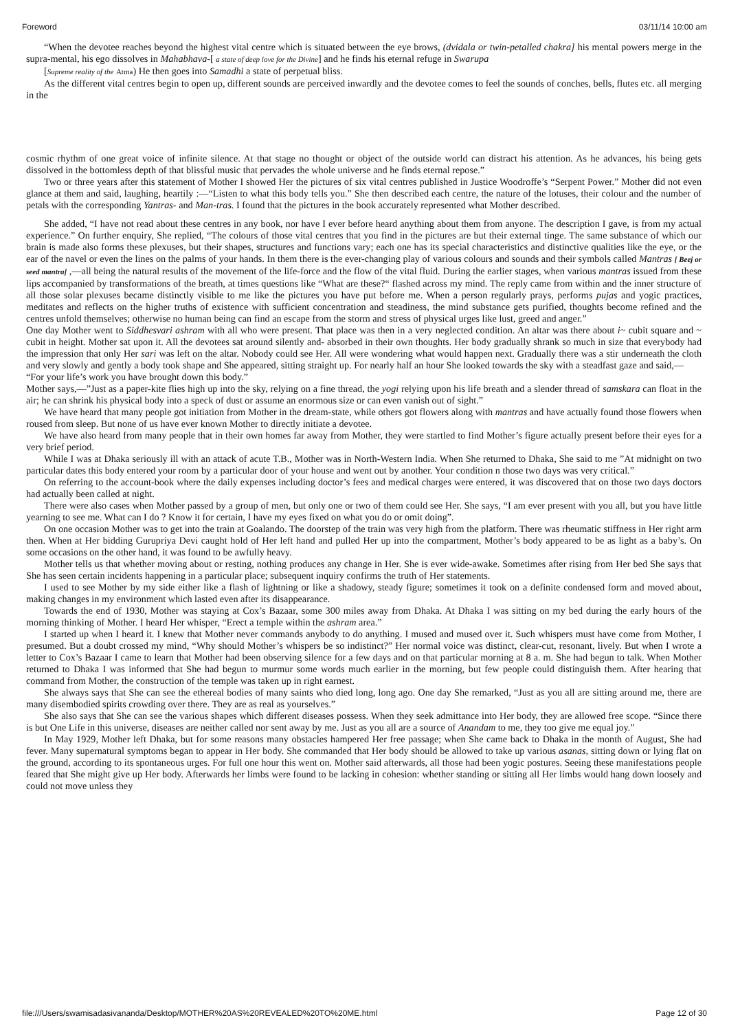Foreword 03/11/14 10:00 am
“When the devotee reaches beyond the highest vital centre which is situated between the eye brows, (dvidala or twin-petalled chakra] his mental powers merge in the supra-mental, his ego dissolves in Mahabhava-[ a state of deep love for the Divine] and he finds his eternal refuge in Swarupa
[Supreme reality of the Atma) He then goes into Samadhi a state of perpetual bliss.
As the different vital centres begin to open up, different sounds are perceived inwardly and the devotee comes to feel the sounds of conches, bells, flutes etc. all merging in the
cosmic rhythm of one great voice of infinite silence. At that stage no thought or object of the outside world can distract his attention. As he advances, his being gets dissolved in the bottomless depth of that blissful music that pervades the whole universe and he finds eternal repose.”
Two or three years after this statement of Mother I showed Her the pictures of six vital centres published in Justice Woodroffe’s “Serpent Power.” Mother did not even glance at them and said, laughing, heartily :—“Listen to what this body tells you.” She then described each centre, the nature of the lotuses, their colour and the number of petals with the corresponding Yantras- and Man-tras. I found that the pictures in the book accurately represented what Mother described.
She added, “I have not read about these centres in any book, nor have I ever before heard anything about them from anyone. The description I gave, is from my actual experience.” On further enquiry, She replied, “The colours of those vital centres that you find in the pictures are but their external tinge. The same substance of which our brain is made also forms these plexuses, but their shapes, structures and functions vary; each one has its special characteristics and distinctive qualities like the eye, or the ear of the navel or even the lines on the palms of your hands. In them there is the ever-changing play of various colours and sounds and their symbols called Mantras [ Beej or seed mantra] ,—all being the natural results of the movement of the life-force and the flow of the vital fluid. During the earlier stages, when various mantras issued from these lips accompanied by transformations of the breath, at times questions like “What are these?“ flashed across my mind. The reply came from within and the inner structure of all those solar plexuses became distinctly visible to me like the pictures you have put before me. When a person regularly prays, performs pujas and yogic practices, meditates and reflects on the higher truths of existence with sufficient concentration and steadiness, the mind substance gets purified, thoughts become refined and the centres unfold themselves; otherwise no human being can find an escape from the storm and stress of physical urges like lust, greed and anger.”
One day Mother went to Siddhesvari ashram with all who were present. That place was then in a very neglected condition. An altar was there about i~ cubit square and ~ cubit in height. Mother sat upon it. All the devotees sat around silently and- absorbed in their own thoughts. Her body gradually shrank so much in size that everybody had the impression that only Her sari was left on the altar. Nobody could see Her. All were wondering what would happen next. Gradually there was a stir underneath the cloth and very slowly and gently a body took shape and She appeared, sitting straight up. For nearly half an hour She looked towards the sky with a steadfast gaze and said,—
“For your life’s work you have brought down this body.”
Mother says,—”Just as a paper-kite flies high up into the sky, relying on a fine thread, the yogi relying upon his life breath and a slender thread of samskara can float in the air; he can shrink his physical body into a speck of dust or assume an enormous size or can even vanish out of sight.”
We have heard that many people got initiation from Mother in the dream-state, while others got flowers along with mantras and have actually found those flowers when roused from sleep. But none of us have ever known Mother to directly initiate a devotee.
We have also heard from many people that in their own homes far away from Mother, they were startled to find Mother’s figure actually present before their eyes for a very brief period.
While I was at Dhaka seriously ill with an attack of acute T.B., Mother was in North-Western India. When She returned to Dhaka, She said to me ”At midnight on two particular dates this body entered your room by a particular door of your house and went out by another. Your condition n those two days was very critical.”
On referring to the account-book where the daily expenses including doctor’s fees and medical charges were entered, it was discovered that on those two days doctors had actually been called at night.
There were also cases when Mother passed by a group of men, but only one or two of them could see Her. She says, “I am ever present with you all, but you have little yearning to see me. What can I do ? Know it for certain, I have my eyes fixed on what you do or omit doing”.
On one occasion Mother was to get into the train at Goalando. The doorstep of the train was very high from the platform. There was rheumatic stiffness in Her right arm then. When at Her bidding Gurupriya Devi caught hold of Her left hand and pulled Her up into the compartment, Mother’s body appeared to be as light as a baby’s. On some occasions on the other hand, it was found to be awfully heavy.
Mother tells us that whether moving about or resting, nothing produces any change in Her. She is ever wide-awake. Sometimes after rising from Her bed She says that She has seen certain incidents happening in a particular place; subsequent inquiry confirms the truth of Her statements.
I used to see Mother by my side either like a flash of lightning or like a shadowy, steady figure; sometimes it took on a definite condensed form and moved about, making changes in my environment which lasted even after its disappearance.
Towards the end of 1930, Mother was staying at Cox’s Bazaar, some 300 miles away from Dhaka. At Dhaka I was sitting on my bed during the early hours of the morning thinking of Mother. I heard Her whisper, “Erect a temple within the ashram area.”
I started up when I heard it. I knew that Mother never commands anybody to do anything. I mused and mused over it. Such whispers must have come from Mother, I presumed. But a doubt crossed my mind, “Why should Mother’s whispers be so indistinct?” Her normal voice was distinct, clear-cut, resonant, lively. But when I wrote a letter to Cox’s Bazaar I came to learn that Mother had been observing silence for a few days and on that particular morning at 8 a. m. She had begun to talk. When Mother returned to Dhaka I was informed that She had begun to murmur some words much earlier in the morning, but few people could distinguish them. After hearing that command from Mother, the construction of the temple was taken up in right earnest.
She always says that She can see the ethereal bodies of many saints who died long, long ago. One day She remarked, “Just as you all are sitting around me, there are many disembodied spirits crowding over there. They are as real as yourselves.”
She also says that She can see the various shapes which different diseases possess. When they seek admittance into Her body, they are allowed free scope. “Since there is but One Life in this universe, diseases are neither called nor sent away by me. Just as you all are a source of Anandam to me, they too give me equal joy.”
In May 1929, Mother left Dhaka, but for some reasons many obstacles hampered Her free passage; when She came back to Dhaka in the month of August, She had fever. Many supernatural symptoms began to appear in Her body. She commanded that Her body should be allowed to take up various asanas, sitting down or lying flat on the ground, according to its spontaneous urges. For full one hour this went on. Mother said afterwards, all those had been yogic postures. Seeing these manifestations people feared that She might give up Her body. Afterwards her limbs were found to be lacking in cohesion: whether standing or sitting all Her limbs would hang down loosely and could not move unless they
file:///Users/swamisadasivananda/Desktop/MOTHER%20AS%20REVEALED%20TO%20ME.html Page 12 of 30